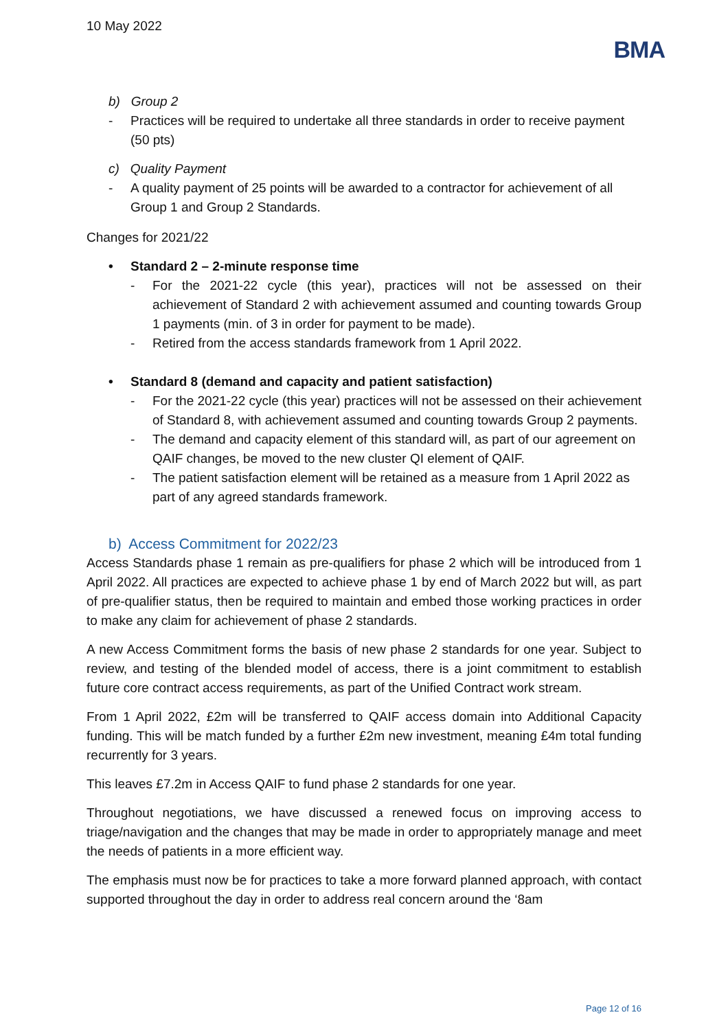10 May 2022
BMA
b) Group 2
- Practices will be required to undertake all three standards in order to receive payment (50 pts)
c) Quality Payment
- A quality payment of 25 points will be awarded to a contractor for achievement of all Group 1 and Group 2 Standards.
Changes for 2021/22
• Standard 2 – 2-minute response time
- For the 2021-22 cycle (this year), practices will not be assessed on their achievement of Standard 2 with achievement assumed and counting towards Group 1 payments (min. of 3 in order for payment to be made).
- Retired from the access standards framework from 1 April 2022.
• Standard 8 (demand and capacity and patient satisfaction)
- For the 2021-22 cycle (this year) practices will not be assessed on their achievement of Standard 8, with achievement assumed and counting towards Group 2 payments.
- The demand and capacity element of this standard will, as part of our agreement on QAIF changes, be moved to the new cluster QI element of QAIF.
- The patient satisfaction element will be retained as a measure from 1 April 2022 as part of any agreed standards framework.
b) Access Commitment for 2022/23
Access Standards phase 1 remain as pre-qualifiers for phase 2 which will be introduced from 1 April 2022. All practices are expected to achieve phase 1 by end of March 2022 but will, as part of pre-qualifier status, then be required to maintain and embed those working practices in order to make any claim for achievement of phase 2 standards.
A new Access Commitment forms the basis of new phase 2 standards for one year. Subject to review, and testing of the blended model of access, there is a joint commitment to establish future core contract access requirements, as part of the Unified Contract work stream.
From 1 April 2022, £2m will be transferred to QAIF access domain into Additional Capacity funding. This will be match funded by a further £2m new investment, meaning £4m total funding recurrently for 3 years.
This leaves £7.2m in Access QAIF to fund phase 2 standards for one year.
Throughout negotiations, we have discussed a renewed focus on improving access to triage/navigation and the changes that may be made in order to appropriately manage and meet the needs of patients in a more efficient way.
The emphasis must now be for practices to take a more forward planned approach, with contact supported throughout the day in order to address real concern around the ‘8am
Page 12 of 16